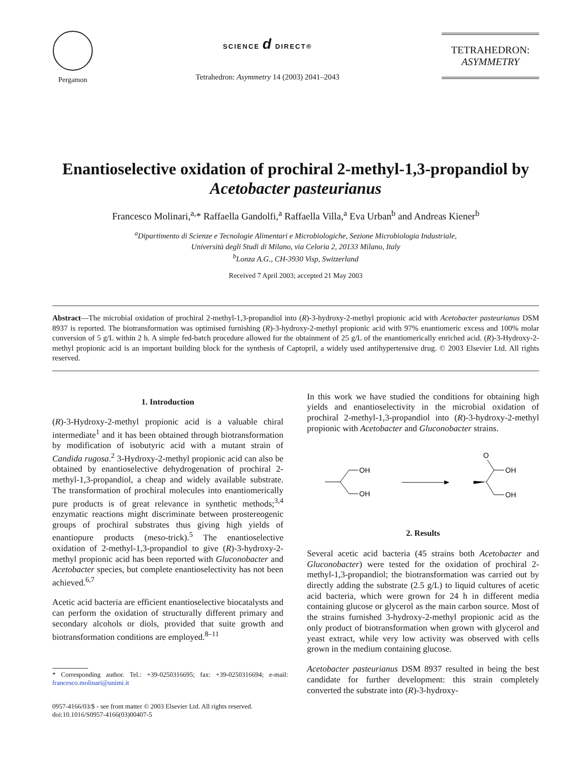Pergamon
SCIENCE d DIRECT®
Tetrahedron: Asymmetry 14 (2003) 2041–2043
TETRAHEDRON:
ASYMMETRY
Enantioselective oxidation of prochiral 2-methyl-1,3-propandiol by Acetobacter pasteurianus
Francesco Molinari,<sup>a,</sup>* Raffaella Gandolfi,<sup>a</sup> Raffaella Villa,<sup>a</sup> Eva Urban<sup>b</sup> and Andreas Kiener<sup>b</sup>
<sup>a</sup> Dipartimento di Scienze e Tecnologie Alimentari e Microbiologiche, Sezione Microbiologia Industriale,
Università degli Studi di Milano, via Celoria 2, 20133 Milano, Italy
<sup>b</sup> Lonza A.G., CH-3930 Visp, Switzerland
Received 7 April 2003; accepted 21 May 2003
Abstract—The microbial oxidation of prochiral 2-methyl-1,3-propandiol into (R)-3-hydroxy-2-methyl propionic acid with Acetobacter pasteurianus DSM 8937 is reported. The biotransformation was optimised furnishing (R)-3-hydroxy-2-methyl propionic acid with 97% enantiomeric excess and 100% molar conversion of 5 g/L within 2 h. A simple fed-batch procedure allowed for the obtainment of 25 g/L of the enantiomerically enriched acid. (R)-3-Hydroxy-2-methyl propionic acid is an important building block for the synthesis of Captopril, a widely used antihypertensive drug. © 2003 Elsevier Ltd. All rights reserved.
1. Introduction
(R)-3-Hydroxy-2-methyl propionic acid is a valuable chiral intermediate<sup>1</sup> and it has been obtained through biotransformation by modification of isobutyric acid with a mutant strain of Candida rugosa.<sup>2</sup> 3-Hydroxy-2-methyl propionic acid can also be obtained by enantioselective dehydrogenation of prochiral 2-methyl-1,3-propandiol, a cheap and widely available substrate. The transformation of prochiral molecules into enantiomerically pure products is of great relevance in synthetic methods;<sup>3,4</sup> enzymatic reactions might discriminate between prostereogenic groups of prochiral substrates thus giving high yields of enantiopure products (meso-trick).<sup>5</sup> The enantioselective oxidation of 2-methyl-1,3-propandiol to give (R)-3-hydroxy-2-methyl propionic acid has been reported with Gluconobacter and Acetobacter species, but complete enantioselectivity has not been achieved.<sup>6,7</sup>
Acetic acid bacteria are efficient enantioselective biocatalysts and can perform the oxidation of structurally different primary and secondary alcohols or diols, provided that suite growth and biotransformation conditions are employed.<sup>8–11</sup>
* Corresponding author. Tel.: +39-0250316695; fax: +39-0250316694; e-mail: francesco.molinari@unimi.it
0957-4166/03/$ - see front matter © 2003 Elsevier Ltd. All rights reserved.
doi:10.1016/S0957-4166(03)00407-5
In this work we have studied the conditions for obtaining high yields and enantioselectivity in the microbial oxidation of prochiral 2-methyl-1,3-propandiol into (R)-3-hydroxy-2-methyl propionic with Acetobacter and Gluconobacter strains.
OH
OH
O
OH
OH
2. Results
Several acetic acid bacteria (45 strains both Acetobacter and Gluconobacter) were tested for the oxidation of prochiral 2-methyl-1,3-propandiol; the biotransformation was carried out by directly adding the substrate (2.5 g/L) to liquid cultures of acetic acid bacteria, which were grown for 24 h in different media containing glucose or glycerol as the main carbon source. Most of the strains furnished 3-hydroxy-2-methyl propionic acid as the only product of biotransformation when grown with glycerol and yeast extract, while very low activity was observed with cells grown in the medium containing glucose.
Acetobacter pasteurianus DSM 8937 resulted in being the best candidate for further development: this strain completely converted the substrate into (R)-3-hydroxy-